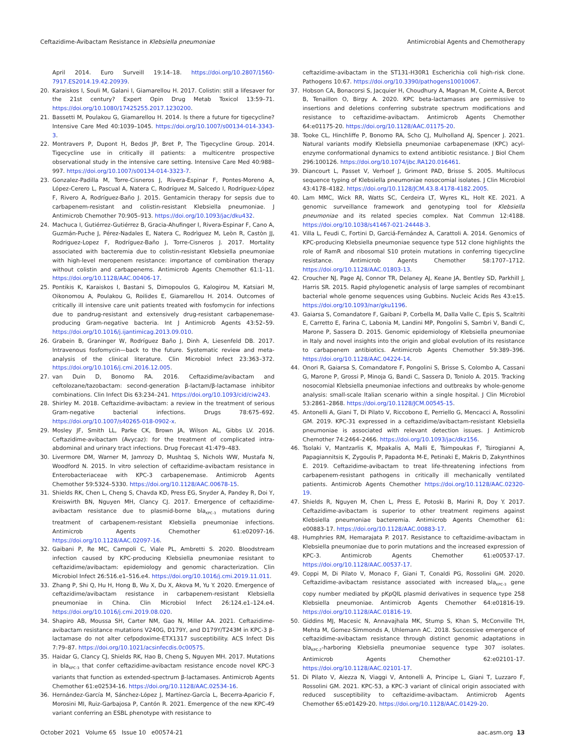Ceftazidime-Avibactam Resistance in Klebsiella pneumoniae Antimicrobial Agents and Chemotherapy
April 2014. Euro Surveill 19:14–18. https://doi.org/10.2807/1560-7917.ES2014.19.42.20939.
20. Karaiskos I, Souli M, Galani I, Giamarellou H. 2017. Colistin: still a lifesaver for the 21st century? Expert Opin Drug Metab Toxicol 13:59–71. https://doi.org/10.1080/17425255.2017.1230200.
21. Bassetti M, Poulakou G, Giamarellou H. 2014. Is there a future for tigecycline? Intensive Care Med 40:1039–1045. https://doi.org/10.1007/s00134-014-3343-3.
22. Montravers P, Dupont H, Bedos JP, Bret P, The Tigecycline Group. 2014. Tigecycline use in critically ill patients: a multicentre prospective observational study in the intensive care setting. Intensive Care Med 40:988–997. https://doi.org/10.1007/s00134-014-3323-7.
23. Gonzalez-Padilla M, Torre-Cisneros J, Rivera-Espinar F, Pontes-Moreno A, López-Cerero L, Pascual A, Natera C, Rodríguez M, Salcedo I, Rodríguez-López F, Rivero A, Rodríguez-Baño J. 2015. Gentamicin therapy for sepsis due to carbapenem-resistant and colistin-resistant Klebsiella pneumoniae. J Antimicrob Chemother 70:905–913. https://doi.org/10.1093/jac/dku432.
24. Machuca I, Gutiérrez-Gutiérrez B, Gracia-Ahufinger I, Rivera-Espinar F, Cano A, Guzmán-Puche J, Pérez-Nadales E, Natera C, Rodrìguez M, Leòn R, Castòn JJ, Rodriguez-Lopez F, Rodríguez-Baño J, Torre-Cisneros J. 2017. Mortality associated with bacteremia due to colistin-resistant Klebsiella pneumoniae with high-level meropenem resistance: importance of combination therapy without colistin and carbapenems. Antimicrob Agents Chemother 61:1–11. https://doi.org/10.1128/AAC.00406-17.
25. Pontikis K, Karaiskos I, Bastani S, Dimopoulos G, Kalogirou M, Katsiari M, Oikonomou A, Poulakou G, Roilides E, Giamarellou H. 2014. Outcomes of critically ill intensive care unit patients treated with fosfomycin for infections due to pandrug-resistant and extensively drug-resistant carbapenemase-producing Gram-negative bacteria. Int J Antimicrob Agents 43:52–59. https://doi.org/10.1016/j.ijantimicag.2013.09.010.
26. Grabein B, Graninger W, Rodríguez Baño J, Dinh A, Liesenfeld DB. 2017. Intravenous fosfomycin—back to the future. Systematic review and meta-analysis of the clinical literature. Clin Microbiol Infect 23:363–372. https://doi.org/10.1016/j.cmi.2016.12.005.
27. van Duin D, Bonomo RA. 2016. Ceftazidime/avibactam and ceftolozane/tazobactam: second-generation β-lactam/β-lactamase inhibitor combinations. Clin Infect Dis 63:234–241. https://doi.org/10.1093/cid/ciw243.
28. Shirley M. 2018. Ceftazidime-avibactam: a review in the treatment of serious Gram-negative bacterial infections. Drugs 78:675–692. https://doi.org/10.1007/s40265-018-0902-x.
29. Mosley JF, Smith LL, Parke CK, Brown JA, Wilson AL, Gibbs LV. 2016. Ceftazidime-avibactam (Avycaz): for the treatment of complicated intra-abdominal and urinary tract infections. Drug Forecast 41:479–483.
30. Livermore DM, Warner M, Jamrozy D, Mushtaq S, Nichols WW, Mustafa N, Woodford N. 2015. In vitro selection of ceftazidime-avibactam resistance in Enterobacteriaceae with KPC-3 carbapenemase. Antimicrob Agents Chemother 59:5324–5330. https://doi.org/10.1128/AAC.00678-15.
31. Shields RK, Chen L, Cheng S, Chavda KD, Press EG, Snyder A, Pandey R, Doi Y, Kreiswirth BN, Nguyen MH, Clancy CJ. 2017. Emergence of ceftazidime-avibactam resistance due to plasmid-borne bla<sub>KPC-3</sub> mutations during treatment of carbapenem-resistant Klebsiella pneumoniae infections. Antimicrob Agents Chemother 61:e02097-16. https://doi.org/10.1128/AAC.02097-16.
32. Gaibani P, Re MC, Campoli C, Viale PL, Ambretti S. 2020. Bloodstream infection caused by KPC-producing Klebsiella pneumoniae resistant to ceftazidime/avibactam: epidemiology and genomic characterization. Clin Microbiol Infect 26:516.e1–516.e4. https://doi.org/10.1016/j.cmi.2019.11.011.
33. Zhang P, Shi Q, Hu H, Hong B, Wu X, Du X, Akova M, Yu Y. 2020. Emergence of ceftazidime/avibactam resistance in carbapenem-resistant Klebsiella pneumoniae in China. Clin Microbiol Infect 26:124.e1–124.e4. https://doi.org/10.1016/j.cmi.2019.08.020.
34. Shapiro AB, Moussa SH, Carter NM, Gao N, Miller AA. 2021. Ceftazidime-avibactam resistance mutations V240G, D179Y, and D179Y/T243M in KPC-3 β-lactamase do not alter cefpodoxime-ETX1317 susceptibility. ACS Infect Dis 7:79–87. https://doi.org/10.1021/acsinfecdis.0c00575.
35. Haidar G, Clancy CJ, Shields RK, Hao B, Cheng S, Nguyen MH. 2017. Mutations in bla<sub>KPC-3</sub> that confer ceftazidime-avibactam resistance encode novel KPC-3 variants that function as extended-spectrum β-lactamases. Antimicrob Agents Chemother 61:e02534-16. https://doi.org/10.1128/AAC.02534-16.
36. Hernández-García M, Sánchez-López J, Martínez-García L, Becerra-Aparicio F, Morosini MI, Ruiz-Garbajosa P, Cantón R. 2021. Emergence of the new KPC-49 variant conferring an ESBL phenotype with resistance to
ceftazidime-avibactam in the ST131-H30R1 Escherichia coli high-risk clone. Pathogens 10:67. https://doi.org/10.3390/pathogens10010067.
37. Hobson CA, Bonacorsi S, Jacquier H, Choudhury A, Magnan M, Cointe A, Bercot B, Tenaillon O, Birgy A. 2020. KPC beta-lactamases are permissive to insertions and deletions conferring substrate spectrum modifications and resistance to ceftazidime-avibactam. Antimicrob Agents Chemother 64:e01175-20. https://doi.org/10.1128/AAC.01175-20.
38. Tooke CL, Hinchliffe P, Bonomo RA, Scho CJ, Mulholland AJ, Spencer J. 2021. Natural variants modify Klebsiella pneumoniae carbapenemase (KPC) acyl-enzyme conformational dynamics to extend antibiotic resistance. J Biol Chem 296:100126. https://doi.org/10.1074/jbc.RA120.016461.
39. Diancourt L, Passet V, Verhoef J, Grimont PAD, Brisse S. 2005. Multilocus sequence typing of Klebsiella pneumoniae nosocomial isolates. J Clin Microbiol 43:4178–4182. https://doi.org/10.1128/JCM.43.8.4178-4182.2005.
40. Lam MMC, Wick RR, Watts SC, Cerdeira LT, Wyres KL, Holt KE. 2021. A genomic surveillance framework and genotyping tool for Klebsiella pneumoniae and its related species complex. Nat Commun 12:4188. https://doi.org/10.1038/s41467-021-24448-3.
41. Villa L, Feudi C, Fortini D, Garciá-Fernández A, Carattoli A. 2014. Genomics of KPC-producing Klebsiella pneumoniae sequence type 512 clone highlights the role of RamR and ribosomal S10 protein mutations in conferring tigecycline resistance. Antimicrob Agents Chemother 58:1707–1712. https://doi.org/10.1128/AAC.01803-13.
42. Croucher NJ, Page AJ, Connor TR, Delaney AJ, Keane JA, Bentley SD, Parkhill J, Harris SR. 2015. Rapid phylogenetic analysis of large samples of recombinant bacterial whole genome sequences using Gubbins. Nucleic Acids Res 43:e15. https://doi.org/10.1093/nar/gku1196.
43. Gaiarsa S, Comandatore F, Gaibani P, Corbella M, Dalla Valle C, Epis S, Scaltriti E, Carretto E, Farina C, Labonia M, Landini MP, Pongolini S, Sambri V, Bandi C, Marone P, Sassera D. 2015. Genomic epidemiology of Klebsiella pneumoniae in Italy and novel insights into the origin and global evolution of its resistance to carbapenem antibiotics. Antimicrob Agents Chemother 59:389–396. https://doi.org/10.1128/AAC.04224-14.
44. Onori R, Gaiarsa S, Comandatore F, Pongolini S, Brisse S, Colombo A, Cassani G, Marone P, Grossi P, Minoja G, Bandi C, Sassera D, Toniolo A. 2015. Tracking nosocomial Klebsiella pneumoniae infections and outbreaks by whole-genome analysis: small-scale Italian scenario within a single hospital. J Clin Microbiol 53:2861–2868. https://doi.org/10.1128/JCM.00545-15.
45. Antonelli A, Giani T, Di Pilato V, Riccobono E, Perriello G, Mencacci A, Rossolini GM. 2019. KPC-31 expressed in a ceftazidime/avibactam-resistant Klebsiella pneumoniae is associated with relevant detection issues. J Antimicrob Chemother 74:2464–2466. https://doi.org/10.1093/jac/dkz156.
46. Tsolaki V, Mantzarlis K, Mpakalis A, Malli E, Tsimpoukas F, Tsirogianni A, Papagiannitsis K, Zygoulis P, Papadonta M-E, Petinaki E, Makris D, Zakynthinos E. 2019. Ceftazidime-avibactam to treat life-threatening infections from carbapenem-resistant pathogens in critically ill mechanically ventilated patients. Antimicrob Agents Chemother https://doi.org/10.1128/AAC.02320-19.
47. Shields R, Nguyen M, Chen L, Press E, Potoski B, Marini R, Doy Y. 2017. Ceftazidime-avibactam is superior to other treatment regimens against Klebsiella pneumoniae bacteremia. Antimicrob Agents Chemother 61: e00883-17. https://doi.org/10.1128/AAC.00883-17.
48. Humphries RM, Hemarajata P. 2017. Resistance to ceftazidime-avibactam in Klebsiella pneumoniae due to porin mutations and the increased expression of KPC-3. Antimicrob Agents Chemother 61:e00537-17. https://doi.org/10.1128/AAC.00537-17.
49. Coppi M, Di Pilato V, Monaco F, Giani T, Conaldi PG, Rossolini GM. 2020. Ceftazidime-avibactam resistance associated with increased bla<sub>KPC-3</sub> gene copy number mediated by pKpQIL plasmid derivatives in sequence type 258 Klebsiella pneumoniae. Antimicrob Agents Chemother 64:e01816-19. https://doi.org/10.1128/AAC.01816-19.
50. Giddins MJ, Macesic N, Annavajhala MK, Stump S, Khan S, McConville TH, Mehta M, Gomez-Simmonds A, Uhlemann AC. 2018. Successive emergence of ceftazidime-avibactam resistance through distinct genomic adaptations in bla<sub>KPC-2</sub>-harboring Klebsiella pneumoniae sequence type 307 isolates. Antimicrob Agents Chemother 62:e02101-17. https://doi.org/10.1128/AAC.02101-17.
51. Di Pilato V, Aiezza N, Viaggi V, Antonelli A, Principe L, Giani T, Luzzaro F, Rossolini GM. 2021. KPC-53, a KPC-3 variant of clinical origin associated with reduced susceptibility to ceftazidime-avibactam. Antimicrob Agents Chemother 65:e01429-20. https://doi.org/10.1128/AAC.01429-20.
October 2021 Volume 65 Issue 10 e00574-21 aac.asm.org 13